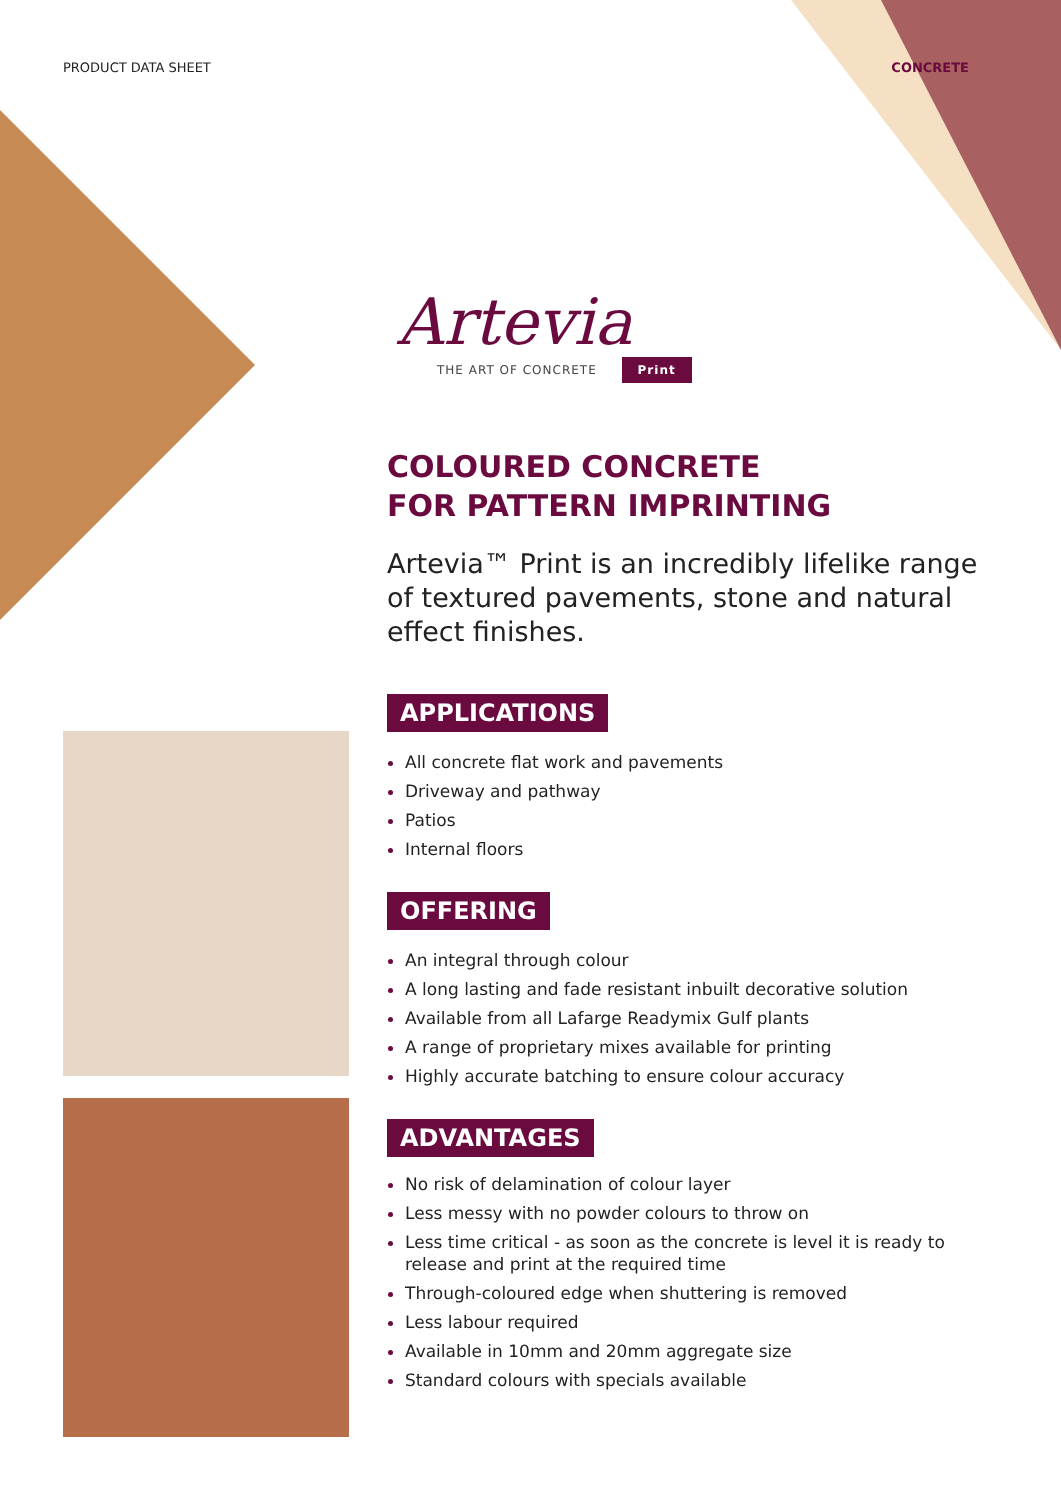PRODUCT DATA SHEET CONCRETE
Artevia
THE ART OF CONCRETE Print
COLOURED CONCRETE
FOR PATTERN IMPRINTING
Artevia™ Print is an incredibly lifelike range of textured pavements, stone and natural effect finishes.
APPLICATIONS
All concrete flat work and pavements
Driveway and pathway
Patios
Internal floors
OFFERING
An integral through colour
A long lasting and fade resistant inbuilt decorative solution
Available from all Lafarge Readymix Gulf plants
A range of proprietary mixes available for printing
Highly accurate batching to ensure colour accuracy
ADVANTAGES
No risk of delamination of colour layer
Less messy with no powder colours to throw on
Less time critical - as soon as the concrete is level it is ready to release and print at the required time
Through-coloured edge when shuttering is removed
Less labour required
Available in 10mm and 20mm aggregate size
Standard colours with specials available